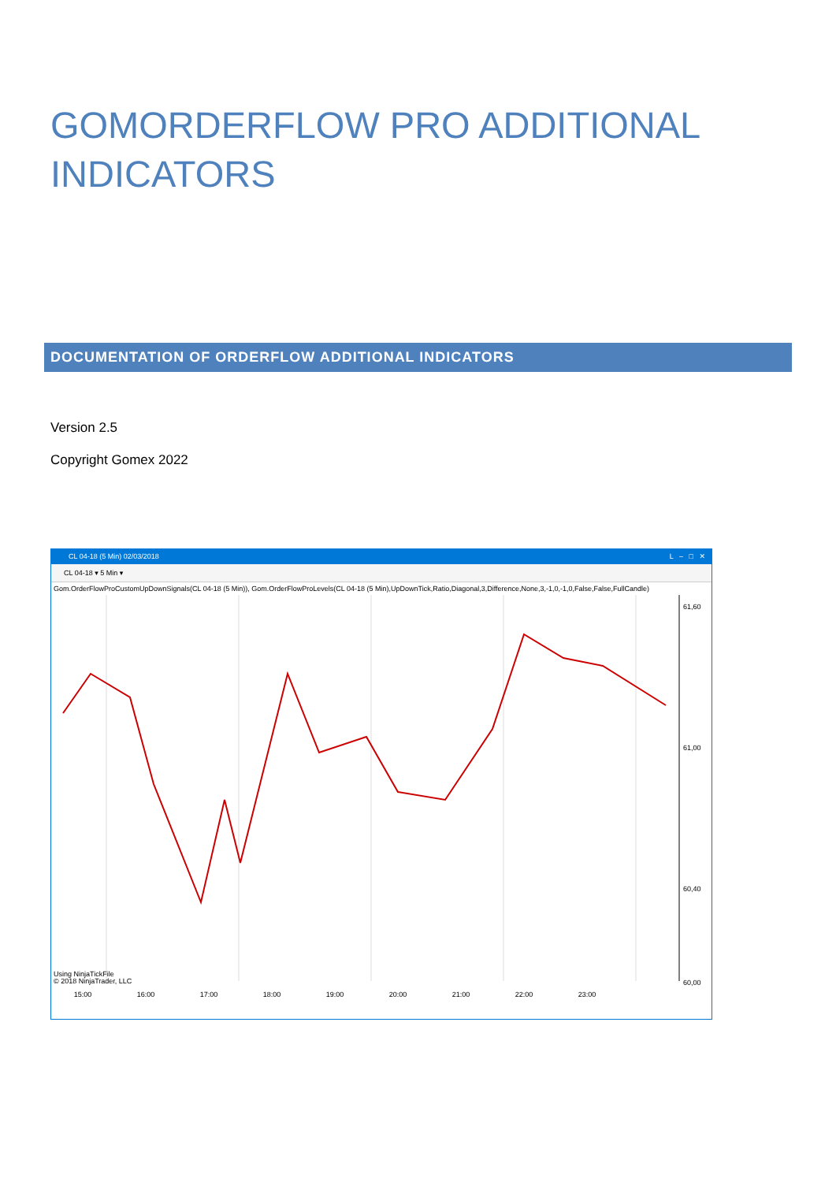GOMORDERFLOW PRO ADDITIONAL INDICATORS
DOCUMENTATION OF ORDERFLOW ADDITIONAL INDICATORS
Version 2.5
Copyright Gomex 2022
CL 04-18 (5 Min) 02/03/2018 L – □ ✕
CL 04-18 ▾ 5 Min ▾
Gom.OrderFlowProCustomUpDownSignals(CL 04-18 (5 Min)), Gom.OrderFlowProLevels(CL 04-18 (5 Min),UpDownTick,Ratio,Diagonal,3,Difference,None,3,-1,0,-1,0,False,False,FullCandle)
61,60
61,00
60,40
60,00
Using NinjaTickFile
© 2018 NinjaTrader, LLC
15:00 16:00 17:00 18:00 19:00 20:00 21:00 22:00 23:00